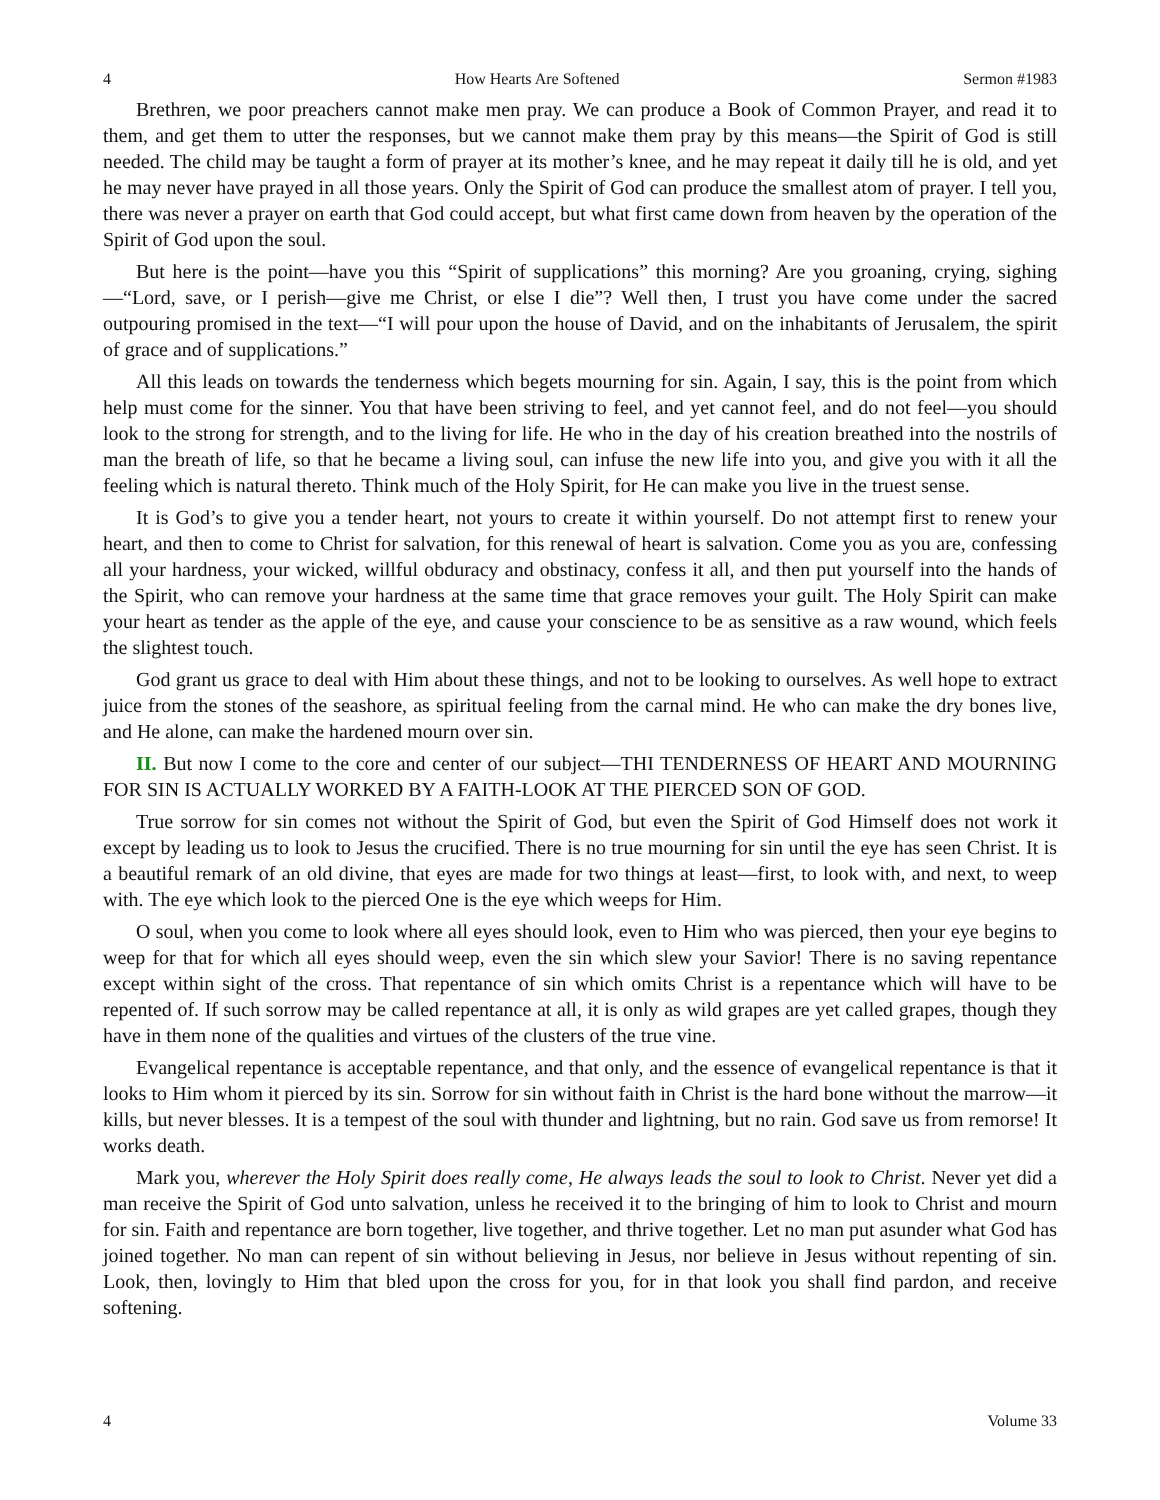4 How Hearts Are Softened Sermon #1983
Brethren, we poor preachers cannot make men pray. We can produce a Book of Common Prayer, and read it to them, and get them to utter the responses, but we cannot make them pray by this means—the Spirit of God is still needed. The child may be taught a form of prayer at its mother’s knee, and he may repeat it daily till he is old, and yet he may never have prayed in all those years. Only the Spirit of God can produce the smallest atom of prayer. I tell you, there was never a prayer on earth that God could accept, but what first came down from heaven by the operation of the Spirit of God upon the soul.
But here is the point—have you this “Spirit of supplications” this morning? Are you groaning, crying, sighing—“Lord, save, or I perish—give me Christ, or else I die”? Well then, I trust you have come under the sacred outpouring promised in the text—“I will pour upon the house of David, and on the inhabitants of Jerusalem, the spirit of grace and of supplications.”
All this leads on towards the tenderness which begets mourning for sin. Again, I say, this is the point from which help must come for the sinner. You that have been striving to feel, and yet cannot feel, and do not feel—you should look to the strong for strength, and to the living for life. He who in the day of his creation breathed into the nostrils of man the breath of life, so that he became a living soul, can infuse the new life into you, and give you with it all the feeling which is natural thereto. Think much of the Holy Spirit, for He can make you live in the truest sense.
It is God’s to give you a tender heart, not yours to create it within yourself. Do not attempt first to renew your heart, and then to come to Christ for salvation, for this renewal of heart is salvation. Come you as you are, confessing all your hardness, your wicked, willful obduracy and obstinacy, confess it all, and then put yourself into the hands of the Spirit, who can remove your hardness at the same time that grace removes your guilt. The Holy Spirit can make your heart as tender as the apple of the eye, and cause your conscience to be as sensitive as a raw wound, which feels the slightest touch.
God grant us grace to deal with Him about these things, and not to be looking to ourselves. As well hope to extract juice from the stones of the seashore, as spiritual feeling from the carnal mind. He who can make the dry bones live, and He alone, can make the hardened mourn over sin.
II. But now I come to the core and center of our subject—THI TENDERNESS OF HEART AND MOURNING FOR SIN IS ACTUALLY WORKED BY A FAITH-LOOK AT THE PIERCED SON OF GOD.
True sorrow for sin comes not without the Spirit of God, but even the Spirit of God Himself does not work it except by leading us to look to Jesus the crucified. There is no true mourning for sin until the eye has seen Christ. It is a beautiful remark of an old divine, that eyes are made for two things at least—first, to look with, and next, to weep with. The eye which look to the pierced One is the eye which weeps for Him.
O soul, when you come to look where all eyes should look, even to Him who was pierced, then your eye begins to weep for that for which all eyes should weep, even the sin which slew your Savior! There is no saving repentance except within sight of the cross. That repentance of sin which omits Christ is a repentance which will have to be repented of. If such sorrow may be called repentance at all, it is only as wild grapes are yet called grapes, though they have in them none of the qualities and virtues of the clusters of the true vine.
Evangelical repentance is acceptable repentance, and that only, and the essence of evangelical repentance is that it looks to Him whom it pierced by its sin. Sorrow for sin without faith in Christ is the hard bone without the marrow—it kills, but never blesses. It is a tempest of the soul with thunder and lightning, but no rain. God save us from remorse! It works death.
Mark you, wherever the Holy Spirit does really come, He always leads the soul to look to Christ. Never yet did a man receive the Spirit of God unto salvation, unless he received it to the bringing of him to look to Christ and mourn for sin. Faith and repentance are born together, live together, and thrive together. Let no man put asunder what God has joined together. No man can repent of sin without believing in Jesus, nor believe in Jesus without repenting of sin. Look, then, lovingly to Him that bled upon the cross for you, for in that look you shall find pardon, and receive softening.
4 Volume 33